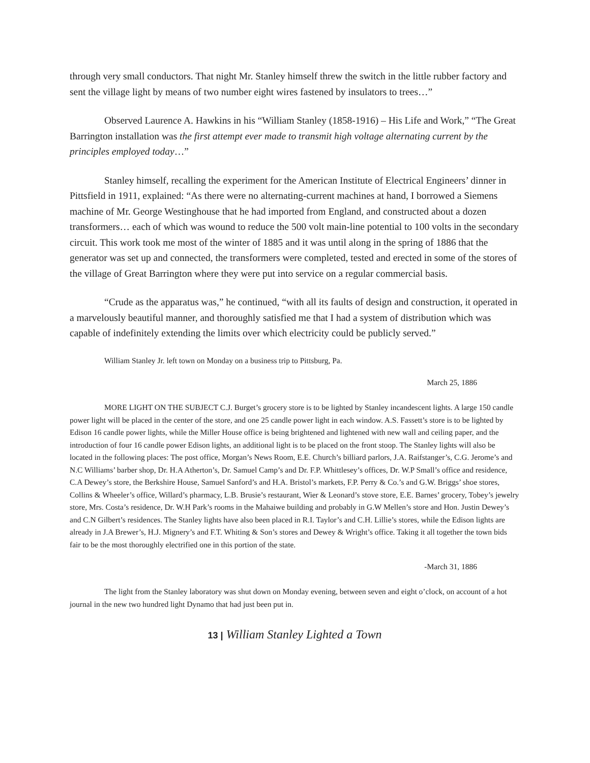through very small conductors. That night Mr. Stanley himself threw the switch in the little rubber factory and sent the village light by means of two number eight wires fastened by insulators to trees…”
Observed Laurence A. Hawkins in his “William Stanley (1858-1916) – His Life and Work,” “The Great Barrington installation was the first attempt ever made to transmit high voltage alternating current by the principles employed today…”
Stanley himself, recalling the experiment for the American Institute of Electrical Engineers’ dinner in Pittsfield in 1911, explained: “As there were no alternating-current machines at hand, I borrowed a Siemens machine of Mr. George Westinghouse that he had imported from England, and constructed about a dozen transformers… each of which was wound to reduce the 500 volt main-line potential to 100 volts in the secondary circuit. This work took me most of the winter of 1885 and it was until along in the spring of 1886 that the generator was set up and connected, the transformers were completed, tested and erected in some of the stores of the village of Great Barrington where they were put into service on a regular commercial basis.
“Crude as the apparatus was,” he continued, “with all its faults of design and construction, it operated in a marvelously beautiful manner, and thoroughly satisfied me that I had a system of distribution which was capable of indefinitely extending the limits over which electricity could be publicly served.”
William Stanley Jr. left town on Monday on a business trip to Pittsburg, Pa.
March 25, 1886
MORE LIGHT ON THE SUBJECT C.J. Burget’s grocery store is to be lighted by Stanley incandescent lights. A large 150 candle power light will be placed in the center of the store, and one 25 candle power light in each window. A.S. Fassett’s store is to be lighted by Edison 16 candle power lights, while the Miller House office is being brightened and lightened with new wall and ceiling paper, and the introduction of four 16 candle power Edison lights, an additional light is to be placed on the front stoop. The Stanley lights will also be located in the following places: The post office, Morgan’s News Room, E.E. Church’s billiard parlors, J.A. Raifstanger’s, C.G. Jerome’s and N.C Williams’ barber shop, Dr. H.A Atherton’s, Dr. Samuel Camp’s and Dr. F.P. Whittlesey’s offices, Dr. W.P Small’s office and residence, C.A Dewey’s store, the Berkshire House, Samuel Sanford’s and H.A. Bristol’s markets, F.P. Perry & Co.’s and G.W. Briggs’ shoe stores, Collins & Wheeler’s office, Willard’s pharmacy, L.B. Brusie’s restaurant, Wier & Leonard’s stove store, E.E. Barnes’ grocery, Tobey’s jewelry store, Mrs. Costa’s residence, Dr. W.H Park’s rooms in the Mahaiwe building and probably in G.W Mellen’s store and Hon. Justin Dewey’s and C.N Gilbert’s residences. The Stanley lights have also been placed in R.I. Taylor’s and C.H. Lillie’s stores, while the Edison lights are already in J.A Brewer’s, H.J. Mignery’s and F.T. Whiting & Son’s stores and Dewey & Wright’s office. Taking it all together the town bids fair to be the most thoroughly electrified one in this portion of the state.
-March 31, 1886
The light from the Stanley laboratory was shut down on Monday evening, between seven and eight o’clock, on account of a hot journal in the new two hundred light Dynamo that had just been put in.
13 | William Stanley Lighted a Town